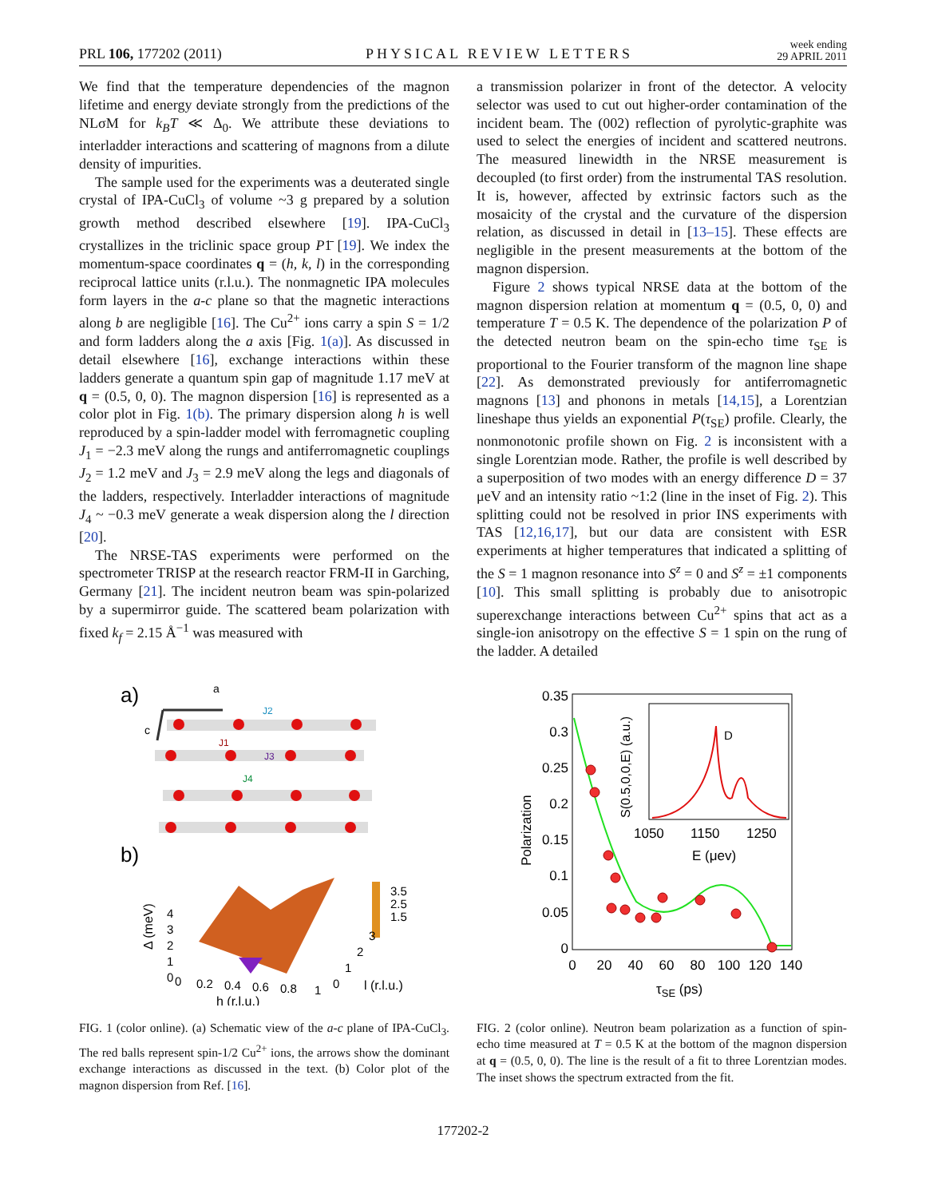PRL 106, 177202 (2011)
PHYSICAL REVIEW LETTERS
week ending
29 APRIL 2011
We find that the temperature dependencies of the magnon lifetime and energy deviate strongly from the predictions of the NLσM for k<sub>B</sub>T ≪ Δ<sub>0</sub>. We attribute these deviations to interladder interactions and scattering of magnons from a dilute density of impurities.
The sample used for the experiments was a deuterated single crystal of IPA-CuCl<sub>3</sub> of volume ~3 g prepared by a solution growth method described elsewhere [19]. IPA-CuCl<sub>3</sub> crystallizes in the triclinic space group P1̄ [19]. We index the momentum-space coordinates q = (h, k, l) in the corresponding reciprocal lattice units (r.l.u.). The nonmagnetic IPA molecules form layers in the a-c plane so that the magnetic interactions along b are negligible [16]. The Cu<sup>2+</sup> ions carry a spin S = 1/2 and form ladders along the a axis [Fig. 1(a)]. As discussed in detail elsewhere [16], exchange interactions within these ladders generate a quantum spin gap of magnitude 1.17 meV at q = (0.5, 0, 0). The magnon dispersion [16] is represented as a color plot in Fig. 1(b). The primary dispersion along h is well reproduced by a spin-ladder model with ferromagnetic coupling J<sub>1</sub> = −2.3 meV along the rungs and antiferromagnetic couplings J<sub>2</sub> = 1.2 meV and J<sub>3</sub> = 2.9 meV along the legs and diagonals of the ladders, respectively. Interladder interactions of magnitude J<sub>4</sub> ~ −0.3 meV generate a weak dispersion along the l direction [20].
The NRSE-TAS experiments were performed on the spectrometer TRISP at the research reactor FRM-II in Garching, Germany [21]. The incident neutron beam was spin-polarized by a supermirror guide. The scattered beam polarization with fixed k<sub>f</sub> = 2.15 Å<sup>−1</sup> was measured with
a transmission polarizer in front of the detector. A velocity selector was used to cut out higher-order contamination of the incident beam. The (002) reflection of pyrolytic-graphite was used to select the energies of incident and scattered neutrons. The measured linewidth in the NRSE measurement is decoupled (to first order) from the instrumental TAS resolution. It is, however, affected by extrinsic factors such as the mosaicity of the crystal and the curvature of the dispersion relation, as discussed in detail in [13–15]. These effects are negligible in the present measurements at the bottom of the magnon dispersion.
Figure 2 shows typical NRSE data at the bottom of the magnon dispersion relation at momentum q = (0.5, 0, 0) and temperature T = 0.5 K. The dependence of the polarization P of the detected neutron beam on the spin-echo time τ<sub>SE</sub> is proportional to the Fourier transform of the magnon line shape [22]. As demonstrated previously for antiferromagnetic magnons [13] and phonons in metals [14,15], a Lorentzian lineshape thus yields an exponential P(τ<sub>SE</sub>) profile. Clearly, the nonmonotonic profile shown on Fig. 2 is inconsistent with a single Lorentzian mode. Rather, the profile is well described by a superposition of two modes with an energy difference D = 37 μeV and an intensity ratio ~1:2 (line in the inset of Fig. 2). This splitting could not be resolved in prior INS experiments with TAS [12,16,17], but our data are consistent with ESR experiments at higher temperatures that indicated a splitting of the S = 1 magnon resonance into S<sup>z</sup> = 0 and S<sup>z</sup> = ±1 components [10]. This small splitting is probably due to anisotropic superexchange interactions between Cu<sup>2+</sup> spins that act as a single-ion anisotropy on the effective S = 1 spin on the rung of the ladder. A detailed
a)
a
c
J2
J1
J3
J4
b)
3.5
2.5
1.5
Δ (meV)
4
3
2
1
0
0
0.2
0.4
0.6
0.8
1
0
1
2
3
l (r.l.u.)
h (r.l.u.)
FIG. 1 (color online). (a) Schematic view of the a-c plane of IPA-CuCl<sub>3</sub>. The red balls represent spin-1/2 Cu<sup>2+</sup> ions, the arrows show the dominant exchange interactions as discussed in the text. (b) Color plot of the magnon dispersion from Ref. [16].
0.35
0.3
0.25
0.2
0.15
0.1
0.05
0
0
20
40
60
80
100
120
140
Polarization
τSE (ps)
D
S(0.5,0,0,E) (a.u.)
1050
1150
1250
E (μev)
FIG. 2 (color online). Neutron beam polarization as a function of spin-echo time measured at T = 0.5 K at the bottom of the magnon dispersion at q = (0.5, 0, 0). The line is the result of a fit to three Lorentzian modes. The inset shows the spectrum extracted from the fit.
177202-2